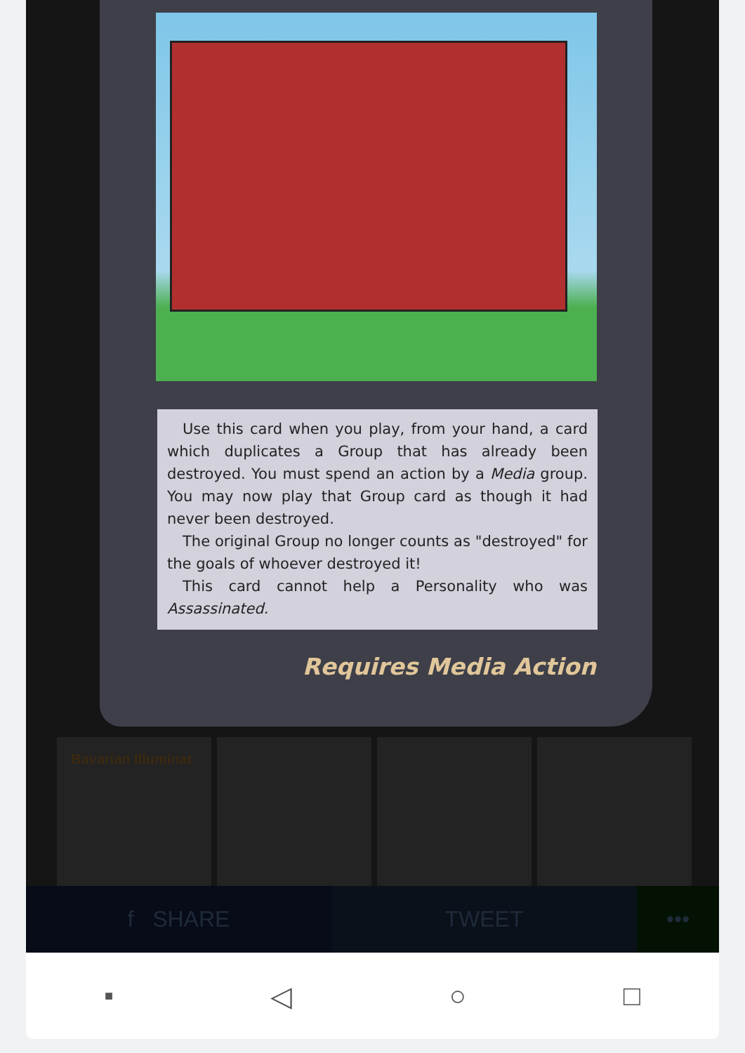Bavarian Illuminat
Use this card when you play, from your hand, a card which duplicates a Group that has already been destroyed. You must spend an action by a Media group. You may now play that Group card as though it had never been destroyed.
The original Group no longer counts as "destroyed" for the goals of whoever destroyed it!
This card cannot help a Personality who was Assassinated.
Requires Media Action
f SHARE TWEET •••
■ ◁ ○ □